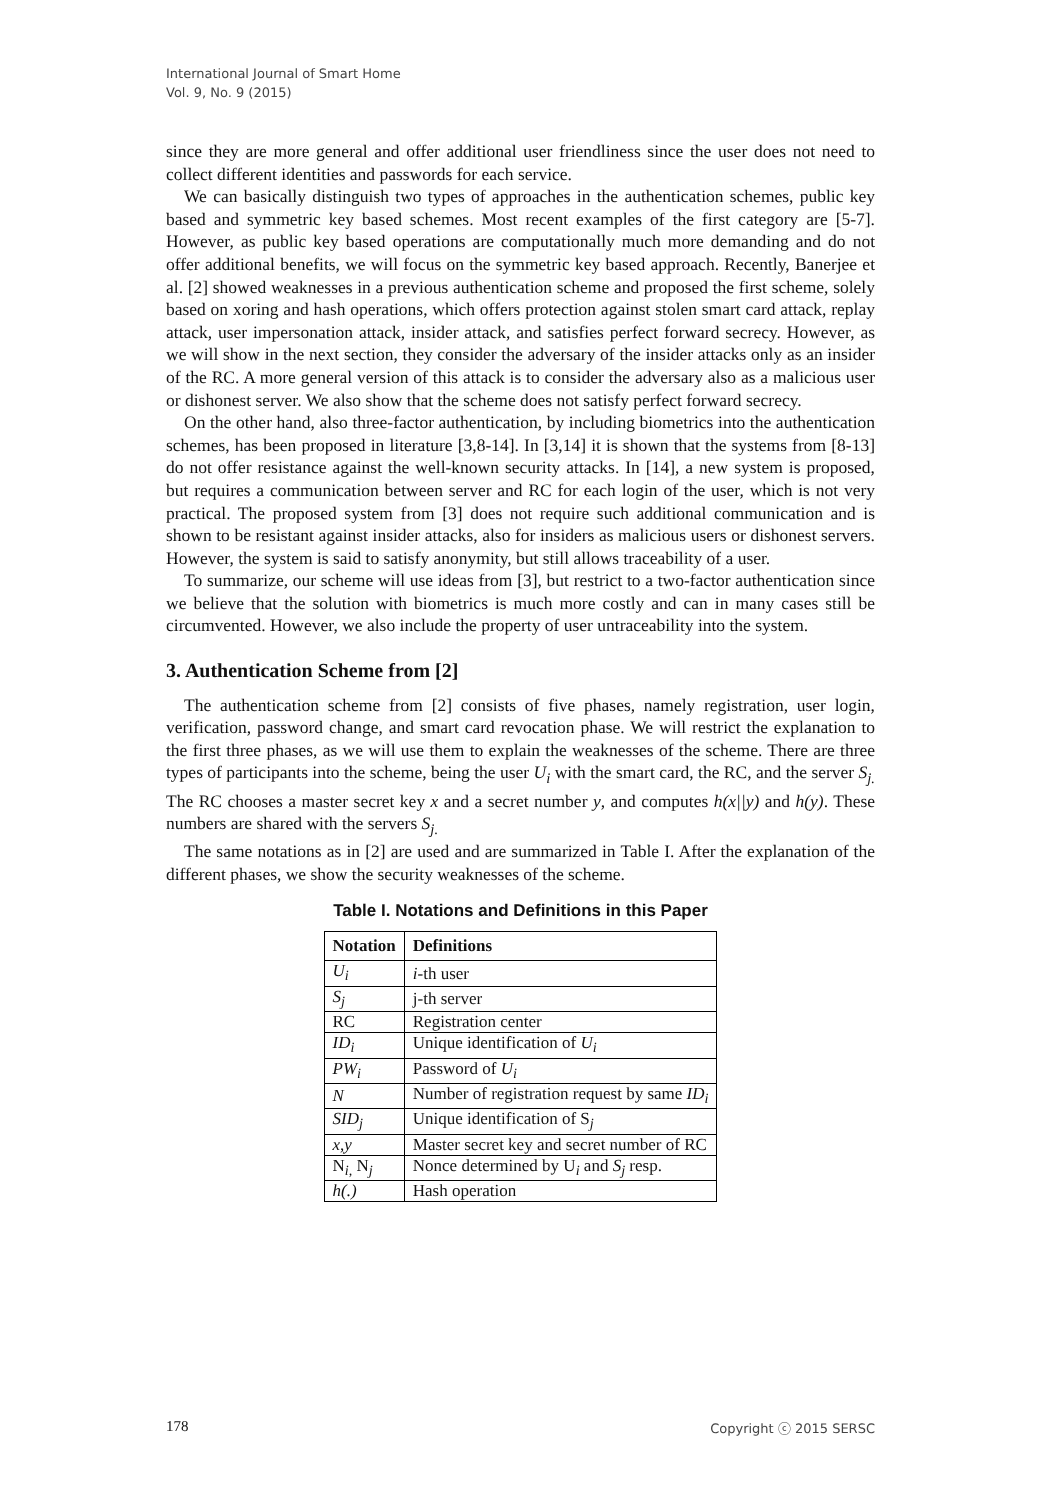International Journal of Smart Home
Vol. 9, No. 9 (2015)
since they are more general and offer additional user friendliness since the user does not need to collect different identities and passwords for each service.
We can basically distinguish two types of approaches in the authentication schemes, public key based and symmetric key based schemes. Most recent examples of the first category are [5-7]. However, as public key based operations are computationally much more demanding and do not offer additional benefits, we will focus on the symmetric key based approach. Recently, Banerjee et al. [2] showed weaknesses in a previous authentication scheme and proposed the first scheme, solely based on xoring and hash operations, which offers protection against stolen smart card attack, replay attack, user impersonation attack, insider attack, and satisfies perfect forward secrecy. However, as we will show in the next section, they consider the adversary of the insider attacks only as an insider of the RC. A more general version of this attack is to consider the adversary also as a malicious user or dishonest server. We also show that the scheme does not satisfy perfect forward secrecy.
On the other hand, also three-factor authentication, by including biometrics into the authentication schemes, has been proposed in literature [3,8-14]. In [3,14] it is shown that the systems from [8-13] do not offer resistance against the well-known security attacks. In [14], a new system is proposed, but requires a communication between server and RC for each login of the user, which is not very practical. The proposed system from [3] does not require such additional communication and is shown to be resistant against insider attacks, also for insiders as malicious users or dishonest servers. However, the system is said to satisfy anonymity, but still allows traceability of a user.
To summarize, our scheme will use ideas from [3], but restrict to a two-factor authentication since we believe that the solution with biometrics is much more costly and can in many cases still be circumvented. However, we also include the property of user untraceability into the system.
3. Authentication Scheme from [2]
The authentication scheme from [2] consists of five phases, namely registration, user login, verification, password change, and smart card revocation phase. We will restrict the explanation to the first three phases, as we will use them to explain the weaknesses of the scheme. There are three types of participants into the scheme, being the user U<sub>i</sub> with the smart card, the RC, and the server S<sub>j.</sub> The RC chooses a master secret key x and a secret number y, and computes h(x||y) and h(y). These numbers are shared with the servers S<sub>j.</sub>
The same notations as in [2] are used and are summarized in Table I. After the explanation of the different phases, we show the security weaknesses of the scheme.
Table I. Notations and Definitions in this Paper
| Notation | Definitions |
| --- | --- |
| U<sub>i</sub> | i -th user |
| S<sub>j</sub> | j-th server |
| RC | Registration center |
| ID<sub>i</sub> | Unique identification of U<sub>i</sub> |
| PW<sub>i</sub> | Password of U<sub>i</sub> |
| N | Number of registration request by same ID<sub>i</sub> |
| SID<sub>j</sub> | Unique identification of S<sub>j</sub> |
| x,y | Master secret key and secret number of RC |
| N<sub>i,</sub> N<sub>j</sub> | Nonce determined by U<sub>i</sub> and S<sub>j</sub> resp. |
| h(.) | Hash operation |
178 Copyright ⓒ 2015 SERSC